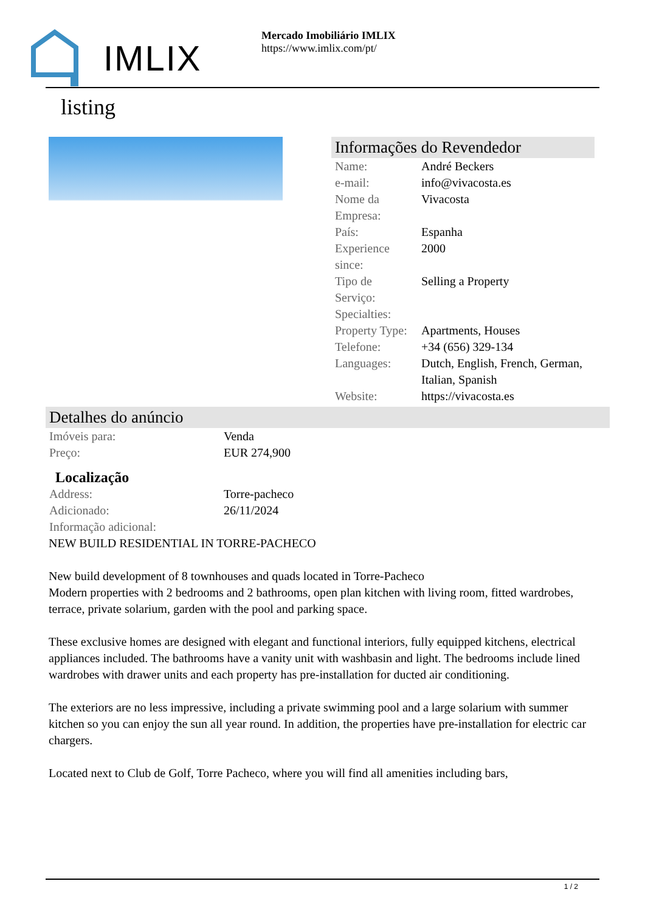IMLIX
Mercado Imobiliário IMLIX
https://www.imlix.com/pt/
listing
Informações do Revendedor
| Name: | André Beckers |
| e-mail: | info@vivacosta.es |
| Nome da Empresa: | Vivacosta |
| País: | Espanha |
| Experience since: | 2000 |
| Tipo de Serviço: | Selling a Property |
| Specialties: | |
| Property Type: | Apartments, Houses |
| Telefone: | +34 (656) 329-134 |
| Languages: | Dutch, English, French, German, Italian, Spanish |
| Website: | https://vivacosta.es |
Detalhes do anúncio
| Imóveis para: | Venda |
| Preço: | EUR 274,900 |
Localização
| Address: | Torre-pacheco |
| Adicionado: | 26/11/2024 |
| Informação adicional: | |
NEW BUILD RESIDENTIAL IN TORRE-PACHECO
New build development of 8 townhouses and quads located in Torre-Pacheco
Modern properties with 2 bedrooms and 2 bathrooms, open plan kitchen with living room, fitted wardrobes, terrace, private solarium, garden with the pool and parking space.
These exclusive homes are designed with elegant and functional interiors, fully equipped kitchens, electrical appliances included. The bathrooms have a vanity unit with washbasin and light. The bedrooms include lined wardrobes with drawer units and each property has pre-installation for ducted air conditioning.
The exteriors are no less impressive, including a private swimming pool and a large solarium with summer kitchen so you can enjoy the sun all year round. In addition, the properties have pre-installation for electric car chargers.
Located next to Club de Golf, Torre Pacheco, where you will find all amenities including bars,
1 / 2